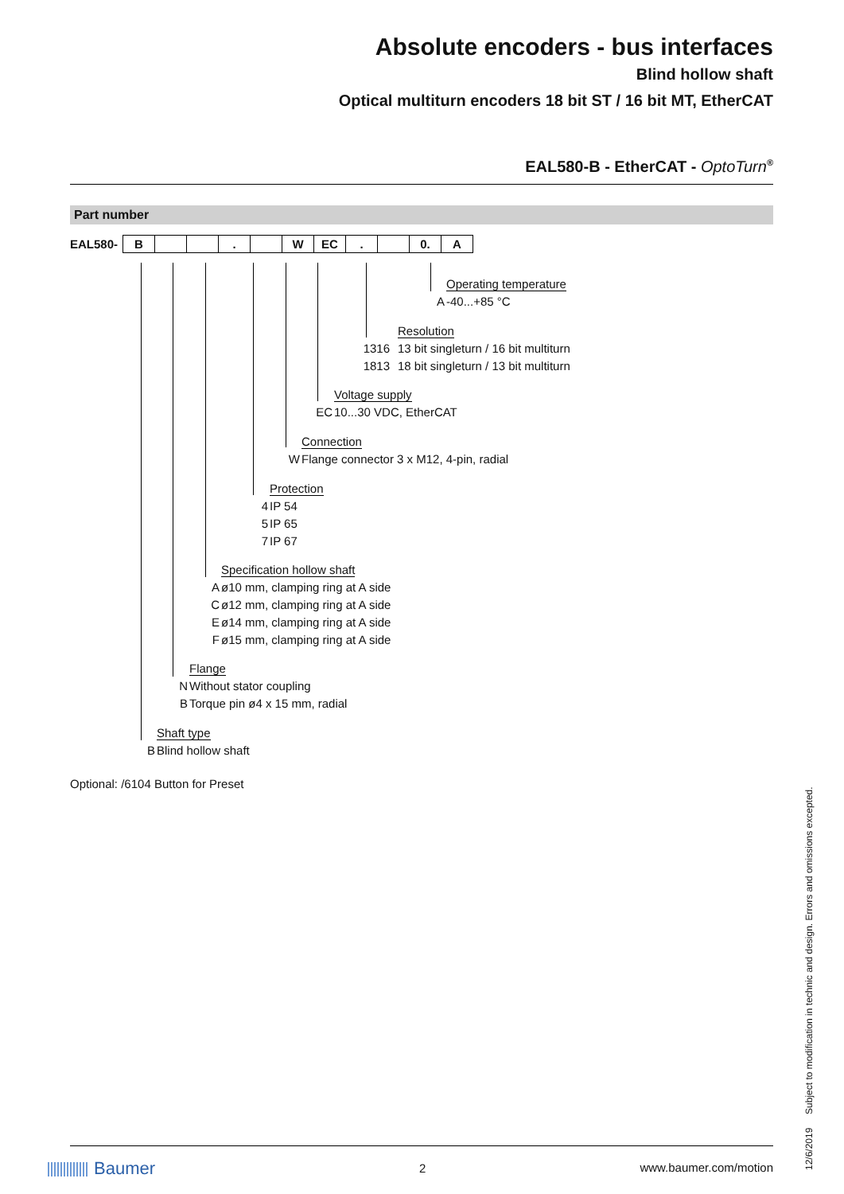Absolute encoders - bus interfaces
Blind hollow shaft
Optical multiturn encoders 18 bit ST / 16 bit MT, EtherCAT
EAL580-B - EtherCAT - OptoTurn<sup>®</sup>
Part number
| EAL580- | B | | | . | | W | EC | . | | 0. | A |
Operating temperature
A -40...+85 °C
Resolution
1316 13 bit singleturn / 16 bit multiturn
1813 18 bit singleturn / 13 bit multiturn
Voltage supply
EC 10...30 VDC, EtherCAT
Connection
W Flange connector 3 x M12, 4-pin, radial
Protection
4 IP 54
5 IP 65
7 IP 67
Specification hollow shaft
Aø10 mm, clamping ring at A side
Cø12 mm, clamping ring at A side
Eø14 mm, clamping ring at A side
Fø15 mm, clamping ring at A side
Flange
N Without stator coupling
B Torque pin ø4 x 15 mm, radial
Shaft type
B Blind hollow shaft
Optional: /6104 Button for Preset
12/6/2019 Subject to modification in technic and design. Errors and omissions excepted.
Baumer 2 www.baumer.com/motion